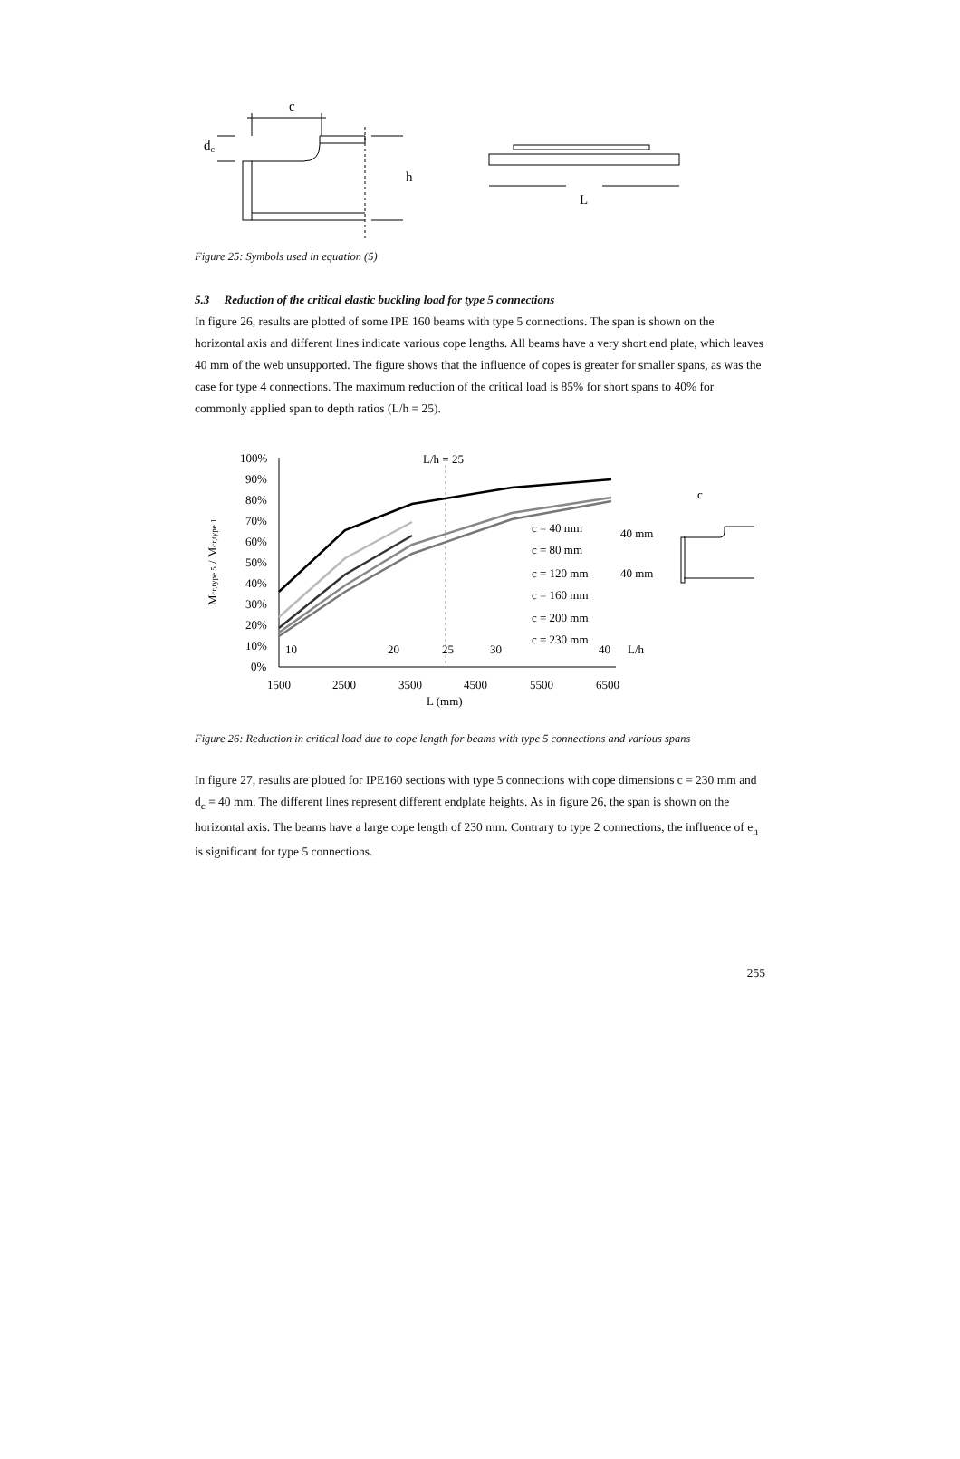c
dc
h
L
Figure 25: Symbols used in equation (5)
5.3 Reduction of the critical elastic buckling load for type 5 connections
In figure 26, results are plotted of some IPE 160 beams with type 5 connections. The span is shown on the horizontal axis and different lines indicate various cope lengths. All beams have a very short end plate, which leaves 40 mm of the web unsupported. The figure shows that the influence of copes is greater for smaller spans, as was the case for type 4 connections. The maximum reduction of the critical load is 85% for short spans to 40% for commonly applied span to depth ratios (L/h = 25).
100%
90%
80%
70%
60%
50%
40%
30%
20%
10%
0%
Mcr,type 5 / Mcr,type 1
L/h = 25
10
20
25
30
40
L/h
1500
2500
3500
4500
5500
6500
L (mm)
c = 40 mm
c = 80 mm
c = 120 mm
c = 160 mm
c = 200 mm
c = 230 mm
c
40 mm
40 mm
Figure 26: Reduction in critical load due to cope length for beams with type 5 connections and various spans
In figure 27, results are plotted for IPE160 sections with type 5 connections with cope dimensions c = 230 mm and d<sub>c</sub> = 40 mm. The different lines represent different endplate heights. As in figure 26, the span is shown on the horizontal axis. The beams have a large cope length of 230 mm. Contrary to type 2 connections, the influence of e<sub>h</sub> is significant for type 5 connections.
255